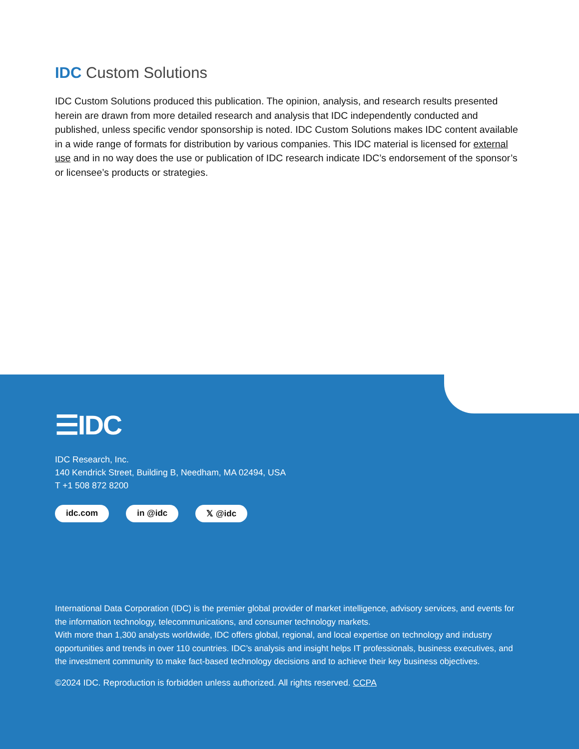IDC Custom Solutions
IDC Custom Solutions produced this publication. The opinion, analysis, and research results presented herein are drawn from more detailed research and analysis that IDC independently conducted and published, unless specific vendor sponsorship is noted. IDC Custom Solutions makes IDC content available in a wide range of formats for distribution by various companies. This IDC material is licensed for external use and in no way does the use or publication of IDC research indicate IDC’s endorsement of the sponsor’s or licensee’s products or strategies.
☰IDC
IDC Research, Inc.
140 Kendrick Street, Building B, Needham, MA 02494, USA
T +1 508 872 8200
idc.com in @idc 𝕏 @idc
International Data Corporation (IDC) is the premier global provider of market intelligence, advisory services, and events for the information technology, telecommunications, and consumer technology markets.
With more than 1,300 analysts worldwide, IDC offers global, regional, and local expertise on technology and industry opportunities and trends in over 110 countries. IDC’s analysis and insight helps IT professionals, business executives, and the investment community to make fact-based technology decisions and to achieve their key business objectives.
©2024 IDC. Reproduction is forbidden unless authorized. All rights reserved. CCPA